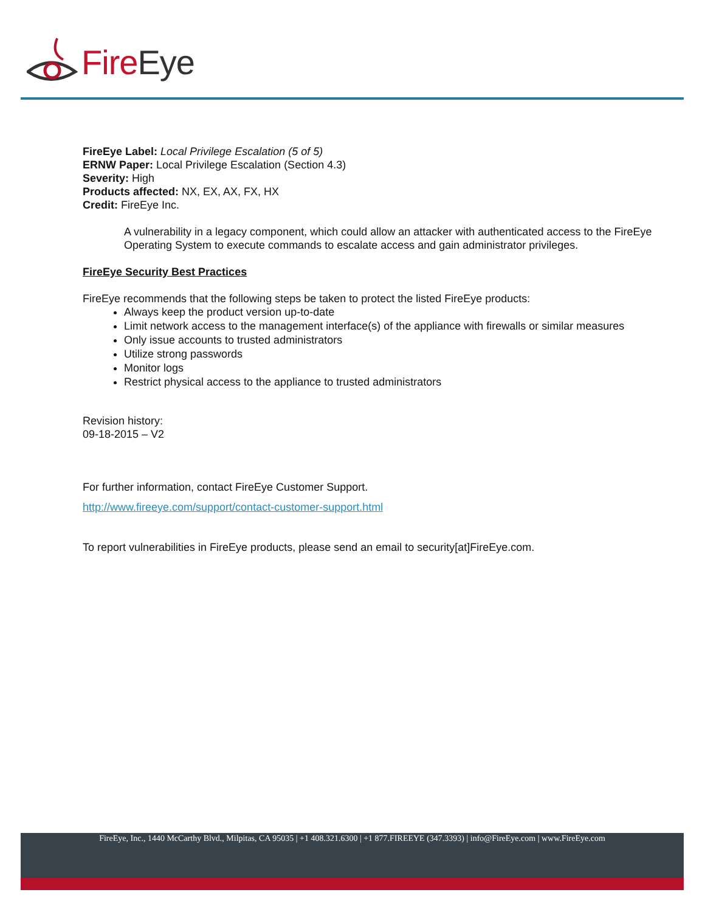Fire Eye
FireEye Label: Local Privilege Escalation (5 of 5)
ERNW Paper: Local Privilege Escalation (Section 4.3)
Severity: High
Products affected: NX, EX, AX, FX, HX
Credit: FireEye Inc.
A vulnerability in a legacy component, which could allow an attacker with authenticated access to the FireEye Operating System to execute commands to escalate access and gain administrator privileges.
FireEye Security Best Practices
FireEye recommends that the following steps be taken to protect the listed FireEye products:
Always keep the product version up-to-date
Limit network access to the management interface(s) of the appliance with firewalls or similar measures
Only issue accounts to trusted administrators
Utilize strong passwords
Monitor logs
Restrict physical access to the appliance to trusted administrators
Revision history:
09-18-2015 – V2
For further information, contact FireEye Customer Support.
http://www.fireeye.com/support/contact-customer-support.html
To report vulnerabilities in FireEye products, please send an email to security[at]FireEye.com.
FireEye, Inc., 1440 McCarthy Blvd., Milpitas, CA 95035 | +1 408.321.6300 | +1 877.FIREEYE (347.3393) | info@FireEye.com | www.FireEye.com